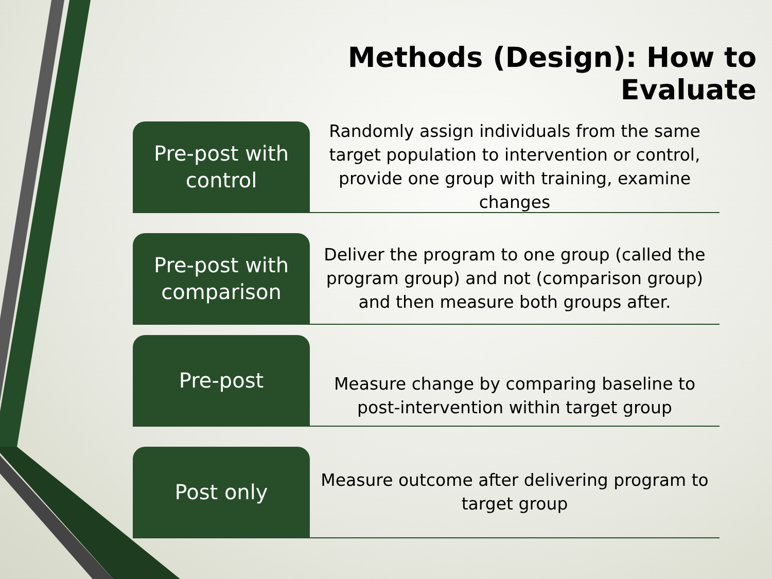Methods (Design): How to Evaluate
Pre-post with
control
Randomly assign individuals from the same target population to intervention or control, provide one group with training, examine changes
Pre-post with
comparison
Deliver the program to one group (called the program group) and not (comparison group) and then measure both groups after.
Pre-post
Measure change by comparing baseline to post-intervention within target group
Post only
Measure outcome after delivering program to target group